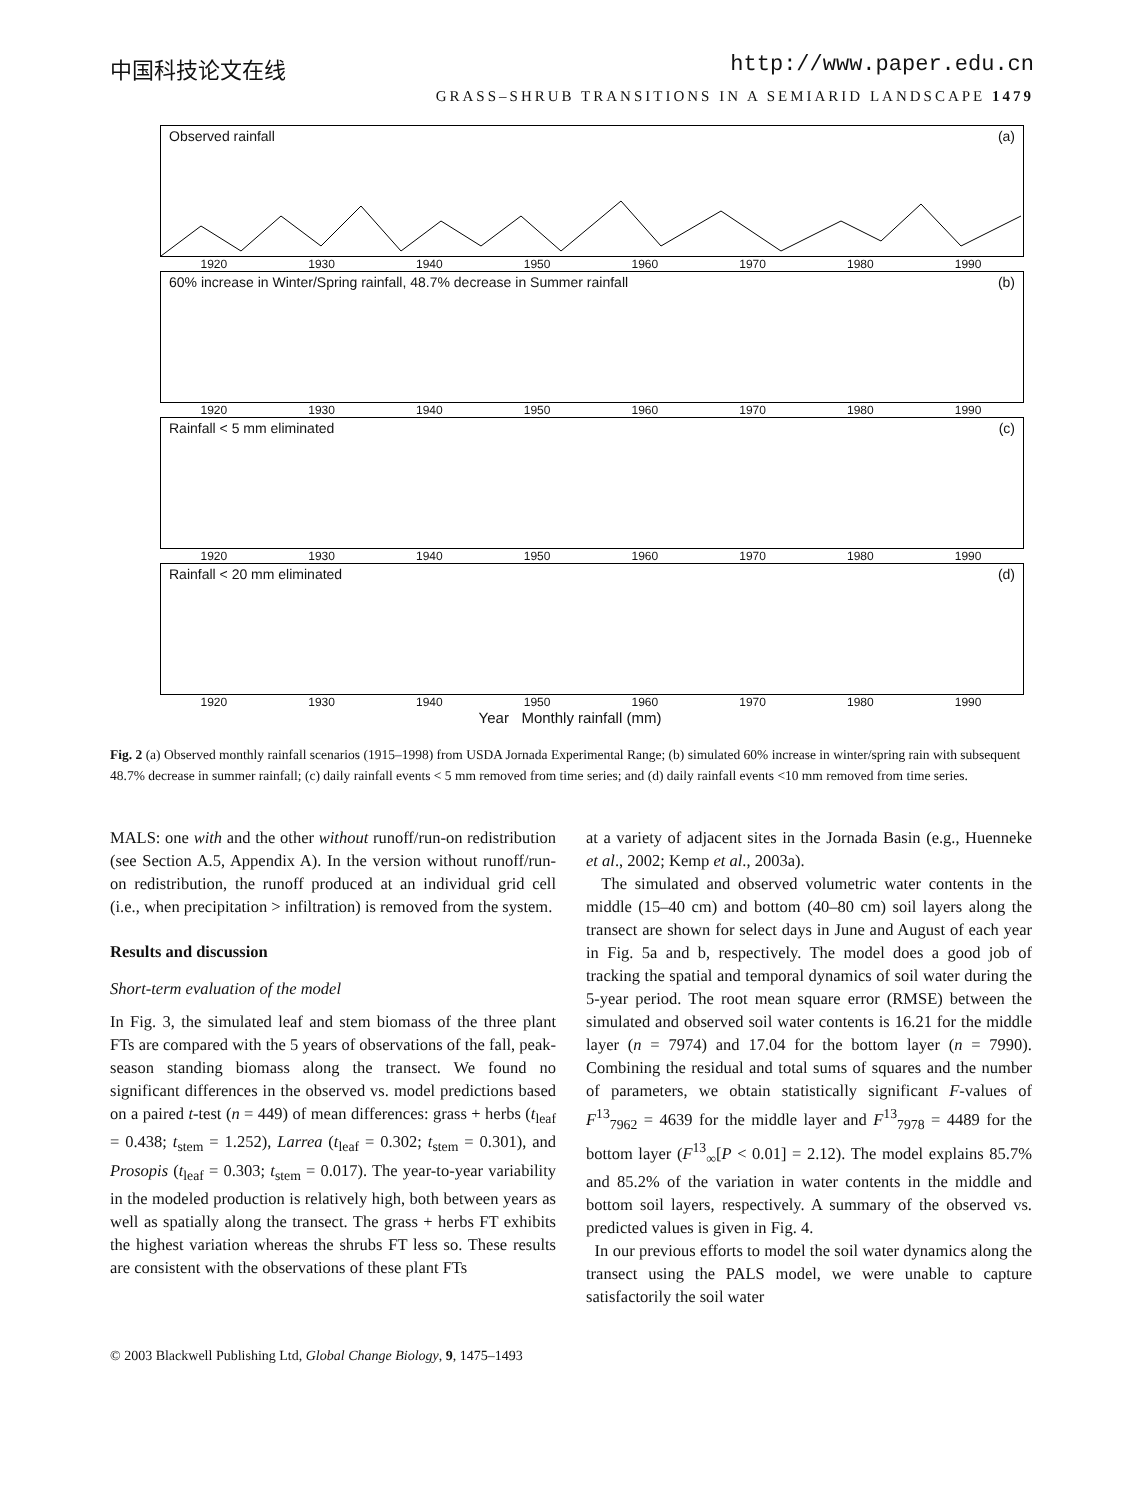中国科技论文在线 http://www.paper.edu.cn
GRASS–SHRUB TRANSITIONS IN A SEMIARID LANDSCAPE 1479
Observed rainfall (a)
1920 1930 1940 1950 1960 1970 1980 1990
60% increase in Winter/Spring rainfall, 48.7% decrease in Summer rainfall (b)
1920 1930 1940 1950 1960 1970 1980 1990
Rainfall < 5 mm eliminated (c)
1920 1930 1940 1950 1960 1970 1980 1990
Rainfall < 20 mm eliminated (d)
1920 1930 1940 1950 1960 1970 1980 1990
Year Monthly rainfall (mm)
Fig. 2 (a) Observed monthly rainfall scenarios (1915–1998) from USDA Jornada Experimental Range; (b) simulated 60% increase in winter/spring rain with subsequent 48.7% decrease in summer rainfall; (c) daily rainfall events < 5 mm removed from time series; and (d) daily rainfall events <10 mm removed from time series.
MALS: one with and the other without runoff/run-on redistribution (see Section A.5, Appendix A). In the version without runoff/run-on redistribution, the runoff produced at an individual grid cell (i.e., when precipitation > infiltration) is removed from the system.
Results and discussion
Short-term evaluation of the model
In Fig. 3, the simulated leaf and stem biomass of the three plant FTs are compared with the 5 years of observations of the fall, peak-season standing biomass along the transect. We found no significant differences in the observed vs. model predictions based on a paired t-test (n = 449) of mean differences: grass + herbs (t<sub>leaf</sub> = 0.438; t<sub>stem</sub> = 1.252), Larrea (t<sub>leaf</sub> = 0.302; t<sub>stem</sub> = 0.301), and Prosopis (t<sub>leaf</sub> = 0.303; t<sub>stem</sub> = 0.017). The year-to-year variability in the modeled production is relatively high, both between years as well as spatially along the transect. The grass + herbs FT exhibits the highest variation whereas the shrubs FT less so. These results are consistent with the observations of these plant FTs
at a variety of adjacent sites in the Jornada Basin (e.g., Huenneke et al., 2002; Kemp et al., 2003a).
The simulated and observed volumetric water contents in the middle (15–40 cm) and bottom (40–80 cm) soil layers along the transect are shown for select days in June and August of each year in Fig. 5a and b, respectively. The model does a good job of tracking the spatial and temporal dynamics of soil water during the 5-year period. The root mean square error (RMSE) between the simulated and observed soil water contents is 16.21 for the middle layer (n = 7974) and 17.04 for the bottom layer (n = 7990). Combining the residual and total sums of squares and the number of parameters, we obtain statistically significant F-values of F<sup>13</sup><sub>7962</sub> = 4639 for the middle layer and F<sup>13</sup><sub>7978</sub> = 4489 for the bottom layer (F<sup>13</sup><sub>∞</sub>[P < 0.01] = 2.12). The model explains 85.7% and 85.2% of the variation in water contents in the middle and bottom soil layers, respectively. A summary of the observed vs. predicted values is given in Fig. 4.
In our previous efforts to model the soil water dynamics along the transect using the PALS model, we were unable to capture satisfactorily the soil water
© 2003 Blackwell Publishing Ltd, Global Change Biology, 9, 1475–1493